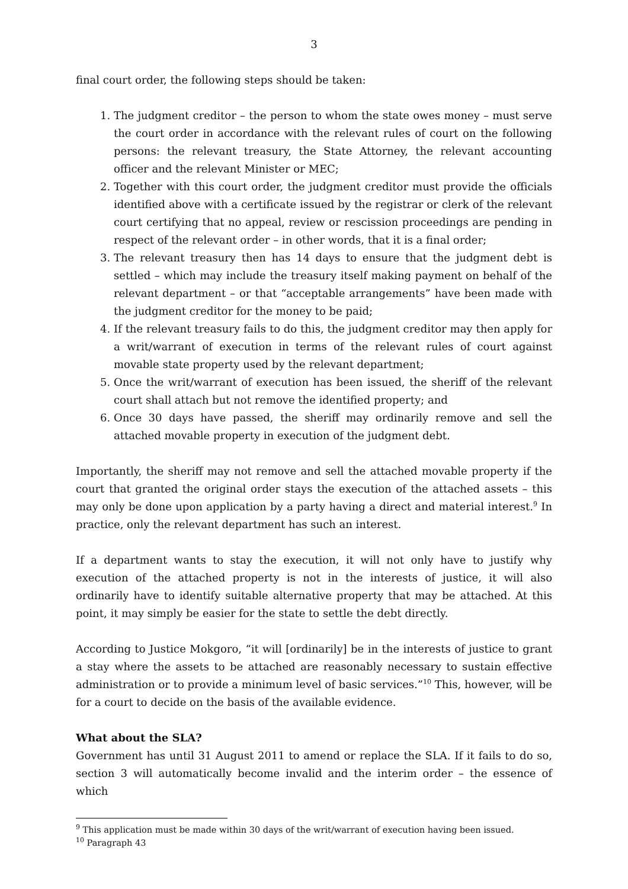3
final court order, the following steps should be taken:
1. The judgment creditor – the person to whom the state owes money – must serve the court order in accordance with the relevant rules of court on the following persons: the relevant treasury, the State Attorney, the relevant accounting officer and the relevant Minister or MEC;
2. Together with this court order, the judgment creditor must provide the officials identified above with a certificate issued by the registrar or clerk of the relevant court certifying that no appeal, review or rescission proceedings are pending in respect of the relevant order – in other words, that it is a final order;
3. The relevant treasury then has 14 days to ensure that the judgment debt is settled – which may include the treasury itself making payment on behalf of the relevant department – or that “acceptable arrangements” have been made with the judgment creditor for the money to be paid;
4. If the relevant treasury fails to do this, the judgment creditor may then apply for a writ/warrant of execution in terms of the relevant rules of court against movable state property used by the relevant department;
5. Once the writ/warrant of execution has been issued, the sheriff of the relevant court shall attach but not remove the identified property; and
6. Once 30 days have passed, the sheriff may ordinarily remove and sell the attached movable property in execution of the judgment debt.
Importantly, the sheriff may not remove and sell the attached movable property if the court that granted the original order stays the execution of the attached assets – this may only be done upon application by a party having a direct and material interest.<sup>9</sup> In practice, only the relevant department has such an interest.
If a department wants to stay the execution, it will not only have to justify why execution of the attached property is not in the interests of justice, it will also ordinarily have to identify suitable alternative property that may be attached. At this point, it may simply be easier for the state to settle the debt directly.
According to Justice Mokgoro, “it will [ordinarily] be in the interests of justice to grant a stay where the assets to be attached are reasonably necessary to sustain effective administration or to provide a minimum level of basic services.”<sup>10</sup> This, however, will be for a court to decide on the basis of the available evidence.
What about the SLA?
Government has until 31 August 2011 to amend or replace the SLA. If it fails to do so, section 3 will automatically become invalid and the interim order – the essence of which
<sup>9</sup> This application must be made within 30 days of the writ/warrant of execution having been issued.
<sup>10</sup> Paragraph 43